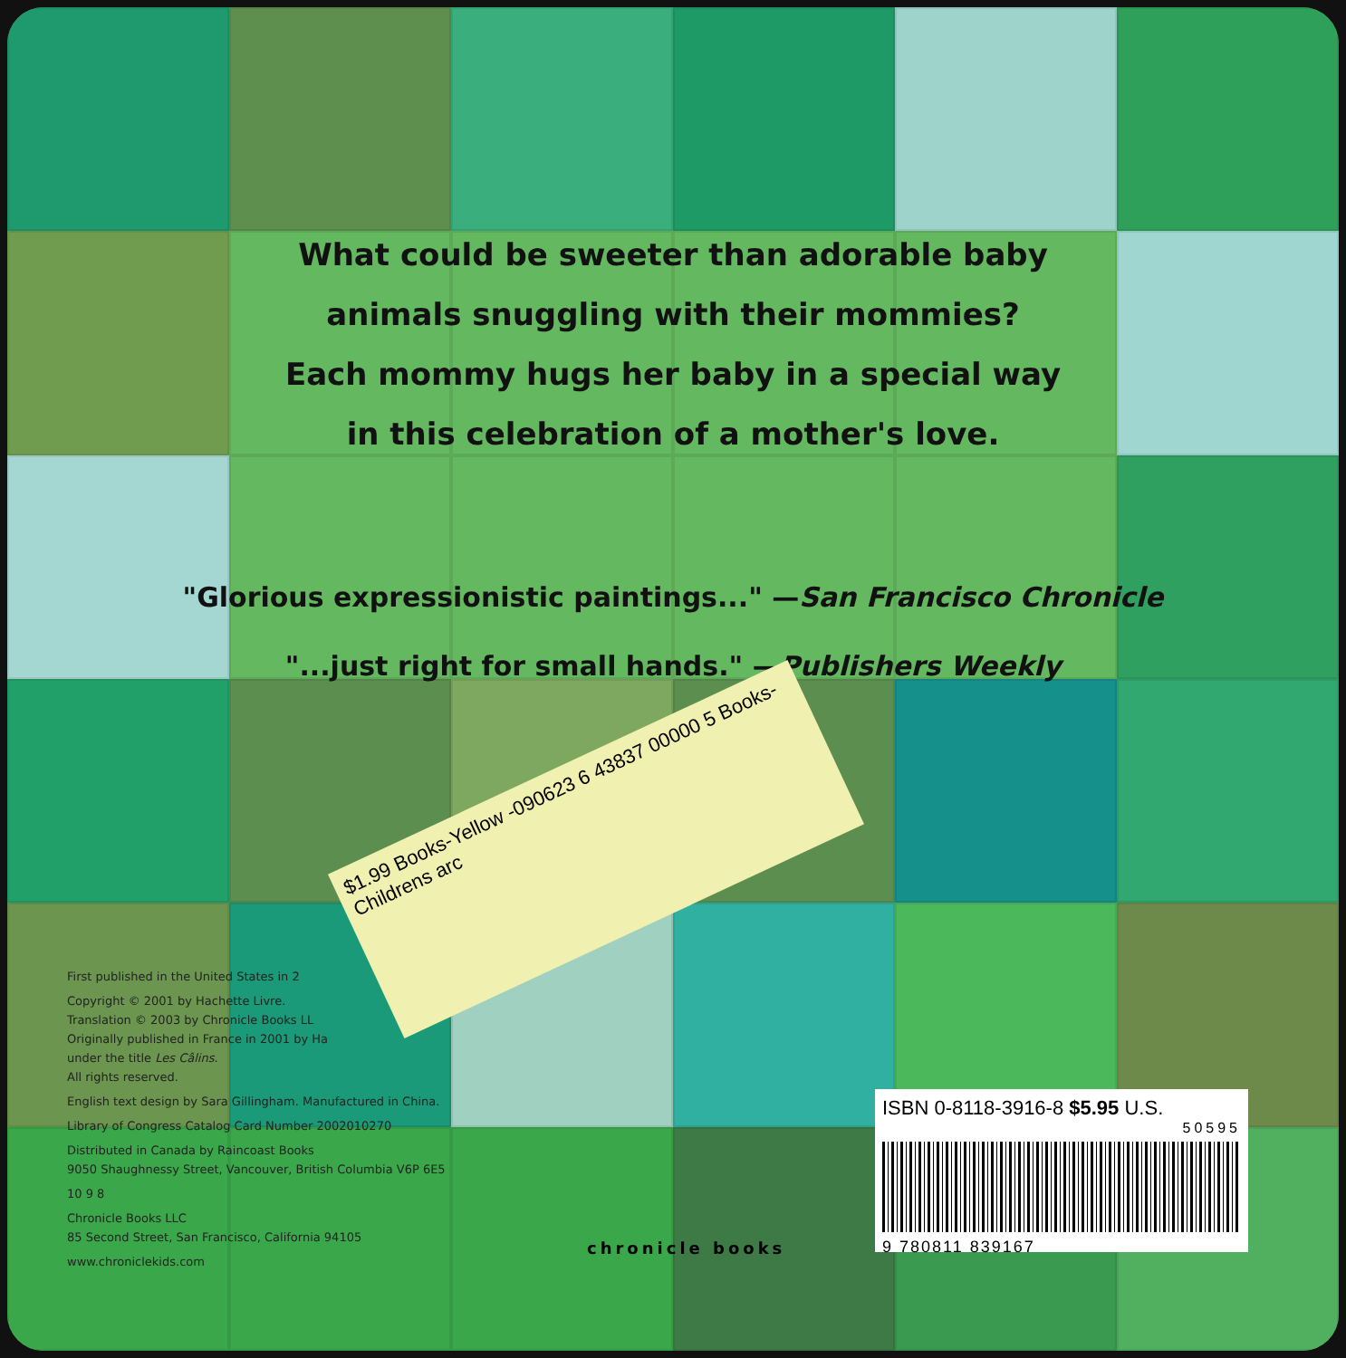What could be sweeter than adorable baby
animals snuggling with their mommies?
Each mommy hugs her baby in a special way
in this celebration of a mother's love.
"Glorious expressionistic paintings..." —San Francisco Chronicle
"...just right for small hands." —Publishers Weekly
$1.99 Books-Yellow -090623 6 43837 00000 5 Books-Childrens arc
First published in the United States in 2
Copyright © 2001 by Hachette Livre.
Translation © 2003 by Chronicle Books LL
Originally published in France in 2001 by Ha
under the title Les Câlins.
All rights reserved.
English text design by Sara Gillingham. Manufactured in China.
Library of Congress Catalog Card Number 2002010270
Distributed in Canada by Raincoast Books
9050 Shaughnessy Street, Vancouver, British Columbia V6P 6E5
10 9 8
Chronicle Books LLC
85 Second Street, San Francisco, California 94105
www.chroniclekids.com
chronicle books
ISBN 0-8118-3916-8 $5.95 U.S.
50595
9 780811 839167